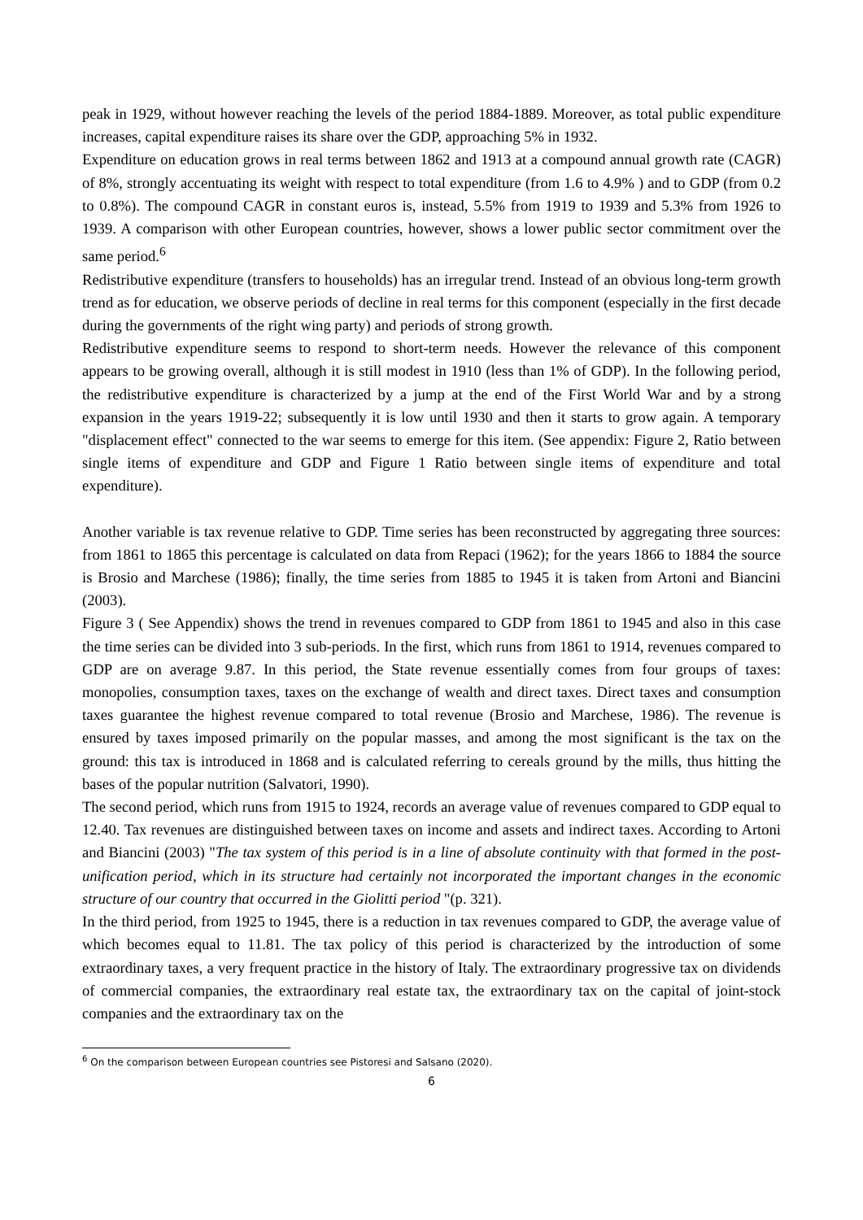peak in 1929, without however reaching the levels of the period 1884-1889. Moreover, as total public expenditure increases, capital expenditure raises its share over the GDP, approaching 5% in 1932.
Expenditure on education grows in real terms between 1862 and 1913 at a compound annual growth rate (CAGR) of 8%, strongly accentuating its weight with respect to total expenditure (from 1.6 to 4.9% ) and to GDP (from 0.2 to 0.8%). The compound CAGR in constant euros is, instead, 5.5% from 1919 to 1939 and 5.3% from 1926 to 1939. A comparison with other European countries, however, shows a lower public sector commitment over the same period.<sup>6</sup>
Redistributive expenditure (transfers to households) has an irregular trend. Instead of an obvious long-term growth trend as for education, we observe periods of decline in real terms for this component (especially in the first decade during the governments of the right wing party) and periods of strong growth.
Redistributive expenditure seems to respond to short-term needs. However the relevance of this component appears to be growing overall, although it is still modest in 1910 (less than 1% of GDP). In the following period, the redistributive expenditure is characterized by a jump at the end of the First World War and by a strong expansion in the years 1919-22; subsequently it is low until 1930 and then it starts to grow again. A temporary "displacement effect" connected to the war seems to emerge for this item. (See appendix: Figure 2, Ratio between single items of expenditure and GDP and Figure 1 Ratio between single items of expenditure and total expenditure).
Another variable is tax revenue relative to GDP. Time series has been reconstructed by aggregating three sources: from 1861 to 1865 this percentage is calculated on data from Repaci (1962); for the years 1866 to 1884 the source is Brosio and Marchese (1986); finally, the time series from 1885 to 1945 it is taken from Artoni and Biancini (2003).
Figure 3 ( See Appendix) shows the trend in revenues compared to GDP from 1861 to 1945 and also in this case the time series can be divided into 3 sub-periods. In the first, which runs from 1861 to 1914, revenues compared to GDP are on average 9.87. In this period, the State revenue essentially comes from four groups of taxes: monopolies, consumption taxes, taxes on the exchange of wealth and direct taxes. Direct taxes and consumption taxes guarantee the highest revenue compared to total revenue (Brosio and Marchese, 1986). The revenue is ensured by taxes imposed primarily on the popular masses, and among the most significant is the tax on the ground: this tax is introduced in 1868 and is calculated referring to cereals ground by the mills, thus hitting the bases of the popular nutrition (Salvatori, 1990).
The second period, which runs from 1915 to 1924, records an average value of revenues compared to GDP equal to 12.40. Tax revenues are distinguished between taxes on income and assets and indirect taxes. According to Artoni and Biancini (2003) "The tax system of this period is in a line of absolute continuity with that formed in the post-unification period, which in its structure had certainly not incorporated the important changes in the economic structure of our country that occurred in the Giolitti period "(p. 321).
In the third period, from 1925 to 1945, there is a reduction in tax revenues compared to GDP, the average value of which becomes equal to 11.81. The tax policy of this period is characterized by the introduction of some extraordinary taxes, a very frequent practice in the history of Italy. The extraordinary progressive tax on dividends of commercial companies, the extraordinary real estate tax, the extraordinary tax on the capital of joint-stock companies and the extraordinary tax on the
<sup>6</sup> On the comparison between European countries see Pistoresi and Salsano (2020).
6